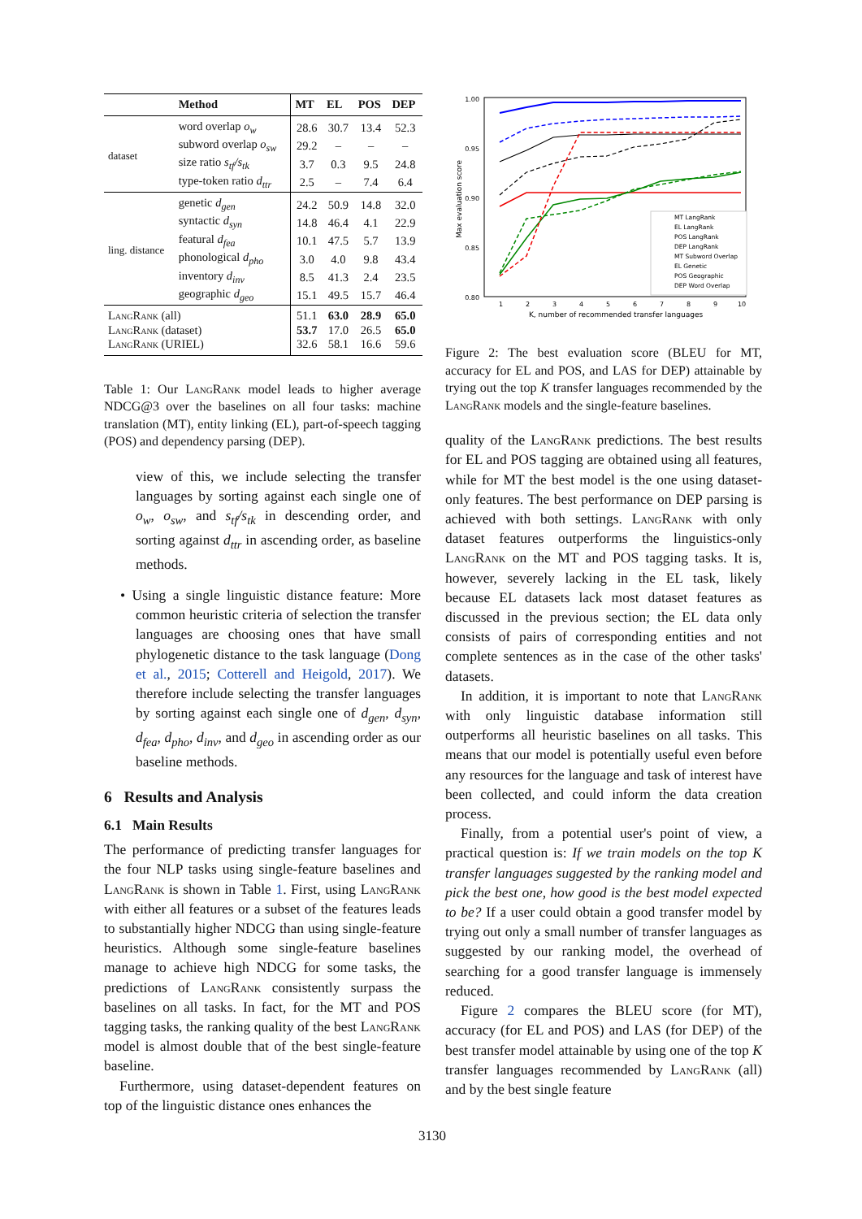| | Method | MT | EL | POS | DEP |
| --- | --- | --- | --- | --- | --- |
| dataset | word overlap o<sub>w</sub> | 28.6 | 30.7 | 13.4 | 52.3 |
| | subword overlap o<sub>sw</sub> | 29.2 | – | – | – |
| | size ratio s<sub>tf</sub>/s<sub>tk</sub> | 3.7 | 0.3 | 9.5 | 24.8 |
| | type-token ratio d<sub>ttr</sub> | 2.5 | – | 7.4 | 6.4 |
| ling. distance | genetic d<sub>gen</sub> | 24.2 | 50.9 | 14.8 | 32.0 |
| | syntactic d<sub>syn</sub> | 14.8 | 46.4 | 4.1 | 22.9 |
| | featural d<sub>fea</sub> | 10.1 | 47.5 | 5.7 | 13.9 |
| | phonological d<sub>pho</sub> | 3.0 | 4.0 | 9.8 | 43.4 |
| | inventory d<sub>inv</sub> | 8.5 | 41.3 | 2.4 | 23.5 |
| | geographic d<sub>geo</sub> | 15.1 | 49.5 | 15.7 | 46.4 |
| LangRank (all) | | 51.1 | 63.0 | 28.9 | 65.0 |
| LangRank (dataset) | | 53.7 | 17.0 | 26.5 | 65.0 |
| LangRank (URIEL) | | 32.6 | 58.1 | 16.6 | 59.6 |
Table 1: Our LangRank model leads to higher average NDCG@3 over the baselines on all four tasks: machine translation (MT), entity linking (EL), part-of-speech tagging (POS) and dependency parsing (DEP).
view of this, we include selecting the transfer languages by sorting against each single one of o<sub>w</sub>, o<sub>sw</sub>, and s<sub>tf</sub>/s<sub>tk</sub> in descending order, and sorting against d<sub>ttr</sub> in ascending order, as baseline methods.
• Using a single linguistic distance feature: More common heuristic criteria of selection the transfer languages are choosing ones that have small phylogenetic distance to the task language (Dong et al., 2015; Cotterell and Heigold, 2017). We therefore include selecting the transfer languages by sorting against each single one of d<sub>gen</sub>, d<sub>syn</sub>, d<sub>fea</sub>, d<sub>pho</sub>, d<sub>inv</sub>, and d<sub>geo</sub> in ascending order as our baseline methods.
6 Results and Analysis
6.1 Main Results
The performance of predicting transfer languages for the four NLP tasks using single-feature baselines and LangRank is shown in Table 1. First, using LangRank with either all features or a subset of the features leads to substantially higher NDCG than using single-feature heuristics. Although some single-feature baselines manage to achieve high NDCG for some tasks, the predictions of LangRank consistently surpass the baselines on all tasks. In fact, for the MT and POS tagging tasks, the ranking quality of the best LangRank model is almost double that of the best single-feature baseline.
Furthermore, using dataset-dependent features on top of the linguistic distance ones enhances the
1.00
0.95
0.90
0.85
0.80
Max evaluation score
1
2
3
4
5
6
7
8
9
10
K, number of recommended transfer languages
MT LangRank
EL LangRank
POS LangRank
DEP LangRank
MT Subword Overlap
EL Genetic
POS Geographic
DEP Word Overlap
Figure 2: The best evaluation score (BLEU for MT, accuracy for EL and POS, and LAS for DEP) attainable by trying out the top K transfer languages recommended by the LangRank models and the single-feature baselines.
quality of the LangRank predictions. The best results for EL and POS tagging are obtained using all features, while for MT the best model is the one using dataset-only features. The best performance on DEP parsing is achieved with both settings. LangRank with only dataset features outperforms the linguistics-only LangRank on the MT and POS tagging tasks. It is, however, severely lacking in the EL task, likely because EL datasets lack most dataset features as discussed in the previous section; the EL data only consists of pairs of corresponding entities and not complete sentences as in the case of the other tasks' datasets.
In addition, it is important to note that LangRank with only linguistic database information still outperforms all heuristic baselines on all tasks. This means that our model is potentially useful even before any resources for the language and task of interest have been collected, and could inform the data creation process.
Finally, from a potential user's point of view, a practical question is: If we train models on the top K transfer languages suggested by the ranking model and pick the best one, how good is the best model expected to be? If a user could obtain a good transfer model by trying out only a small number of transfer languages as suggested by our ranking model, the overhead of searching for a good transfer language is immensely reduced.
Figure 2 compares the BLEU score (for MT), accuracy (for EL and POS) and LAS (for DEP) of the best transfer model attainable by using one of the top K transfer languages recommended by LangRank (all) and by the best single feature
3130